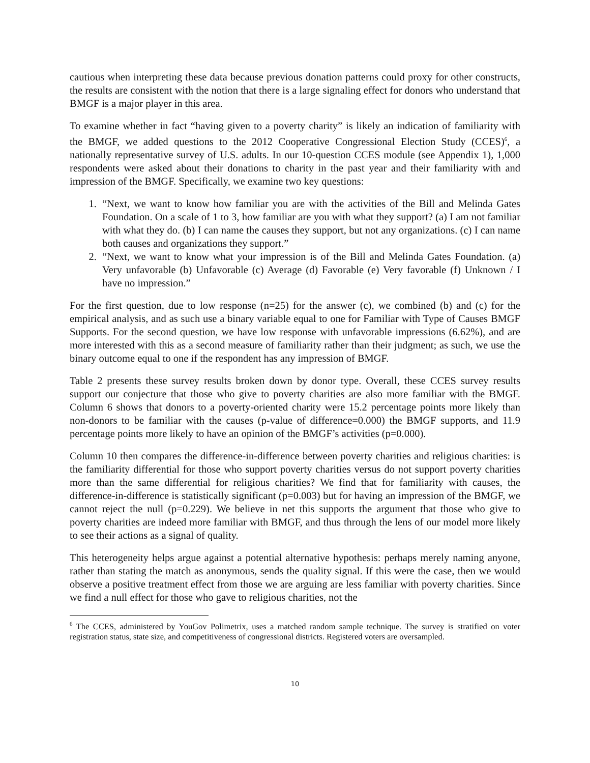cautious when interpreting these data because previous donation patterns could proxy for other constructs, the results are consistent with the notion that there is a large signaling effect for donors who understand that BMGF is a major player in this area.
To examine whether in fact “having given to a poverty charity” is likely an indication of familiarity with the BMGF, we added questions to the 2012 Cooperative Congressional Election Study (CCES)<sup>6</sup>, a nationally representative survey of U.S. adults. In our 10-question CCES module (see Appendix 1), 1,000 respondents were asked about their donations to charity in the past year and their familiarity with and impression of the BMGF. Specifically, we examine two key questions:
1. “Next, we want to know how familiar you are with the activities of the Bill and Melinda Gates Foundation. On a scale of 1 to 3, how familiar are you with what they support? (a) I am not familiar with what they do. (b) I can name the causes they support, but not any organizations. (c) I can name both causes and organizations they support.”
2. “Next, we want to know what your impression is of the Bill and Melinda Gates Foundation. (a) Very unfavorable (b) Unfavorable (c) Average (d) Favorable (e) Very favorable (f) Unknown / I have no impression.”
For the first question, due to low response (n=25) for the answer (c), we combined (b) and (c) for the empirical analysis, and as such use a binary variable equal to one for Familiar with Type of Causes BMGF Supports. For the second question, we have low response with unfavorable impressions (6.62%), and are more interested with this as a second measure of familiarity rather than their judgment; as such, we use the binary outcome equal to one if the respondent has any impression of BMGF.
Table 2 presents these survey results broken down by donor type. Overall, these CCES survey results support our conjecture that those who give to poverty charities are also more familiar with the BMGF. Column 6 shows that donors to a poverty-oriented charity were 15.2 percentage points more likely than non-donors to be familiar with the causes (p-value of difference=0.000) the BMGF supports, and 11.9 percentage points more likely to have an opinion of the BMGF’s activities (p=0.000).
Column 10 then compares the difference-in-difference between poverty charities and religious charities: is the familiarity differential for those who support poverty charities versus do not support poverty charities more than the same differential for religious charities? We find that for familiarity with causes, the difference-in-difference is statistically significant (p=0.003) but for having an impression of the BMGF, we cannot reject the null (p=0.229). We believe in net this supports the argument that those who give to poverty charities are indeed more familiar with BMGF, and thus through the lens of our model more likely to see their actions as a signal of quality.
This heterogeneity helps argue against a potential alternative hypothesis: perhaps merely naming anyone, rather than stating the match as anonymous, sends the quality signal. If this were the case, then we would observe a positive treatment effect from those we are arguing are less familiar with poverty charities. Since we find a null effect for those who gave to religious charities, not the
<sup>6</sup> The CCES, administered by YouGov Polimetrix, uses a matched random sample technique. The survey is stratified on voter registration status, state size, and competitiveness of congressional districts. Registered voters are oversampled.
10